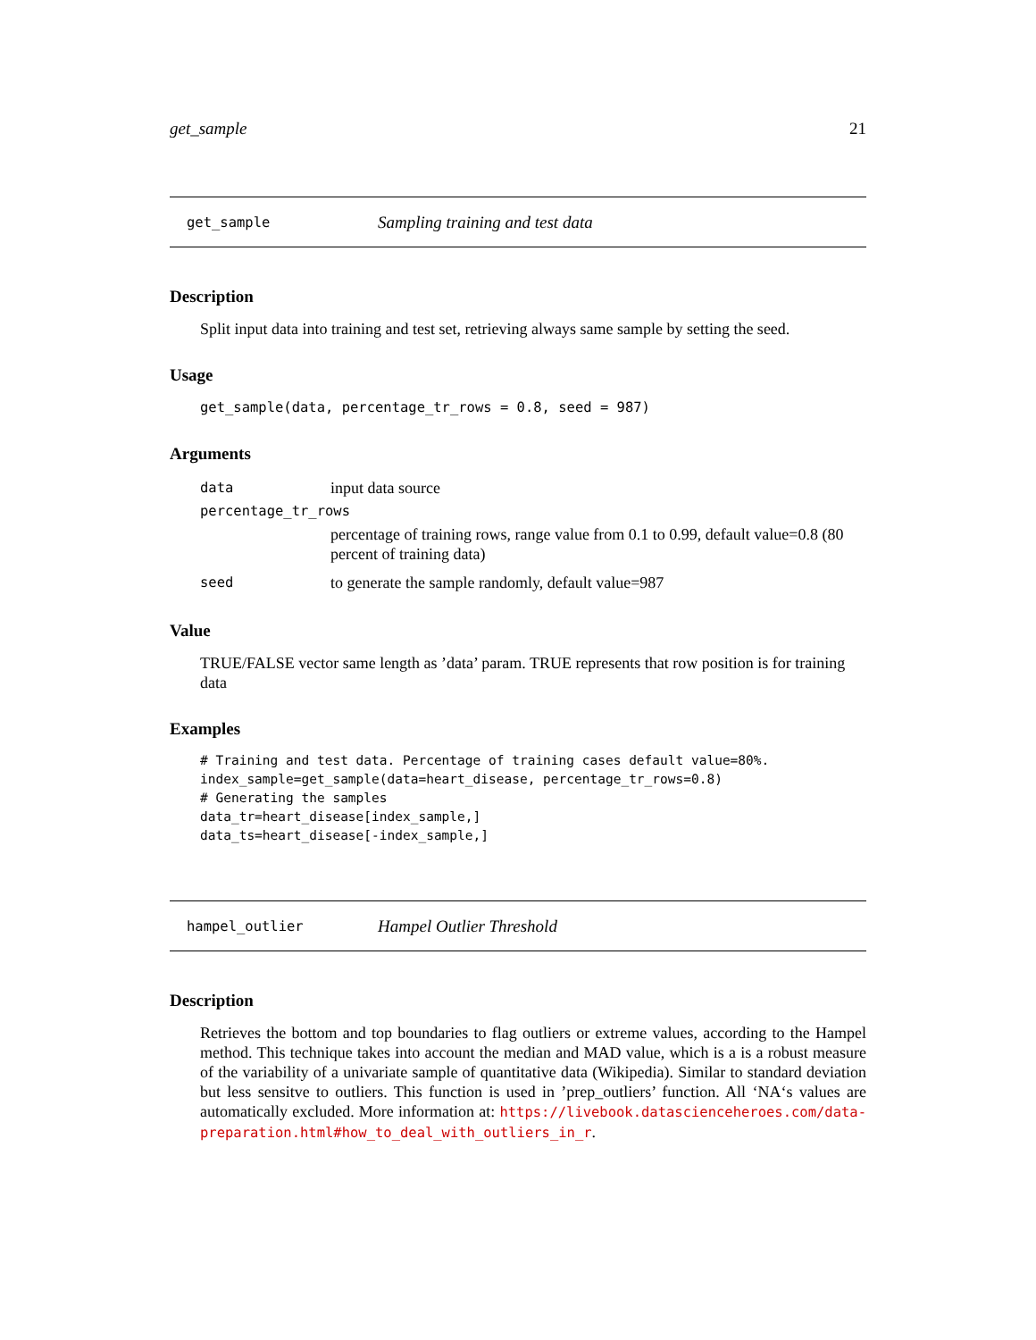get_sample 21
get_sample Sampling training and test data
Description
Split input data into training and test set, retrieving always same sample by setting the seed.
Usage
get_sample(data, percentage_tr_rows = 0.8, seed = 987)
Arguments
| data | input data source |
| percentage_tr_rows | |
| | percentage of training rows, range value from 0.1 to 0.99, default value=0.8 (80 percent of training data) |
| seed | to generate the sample randomly, default value=987 |
Value
TRUE/FALSE vector same length as ’data’ param. TRUE represents that row position is for training data
Examples
# Training and test data. Percentage of training cases default value=80%.
index_sample=get_sample(data=heart_disease, percentage_tr_rows=0.8)
# Generating the samples
data_tr=heart_disease[index_sample,]
data_ts=heart_disease[-index_sample,]
hampel_outlier Hampel Outlier Threshold
Description
Retrieves the bottom and top boundaries to flag outliers or extreme values, according to the Hampel method. This technique takes into account the median and MAD value, which is a is a robust measure of the variability of a univariate sample of quantitative data (Wikipedia). Similar to standard deviation but less sensitve to outliers. This function is used in ’prep_outliers’ function. All ‘NA‘s values are automatically excluded. More information at: https://livebook.datascienceheroes.com/data-preparation.html#how_to_deal_with_outliers_in_r.